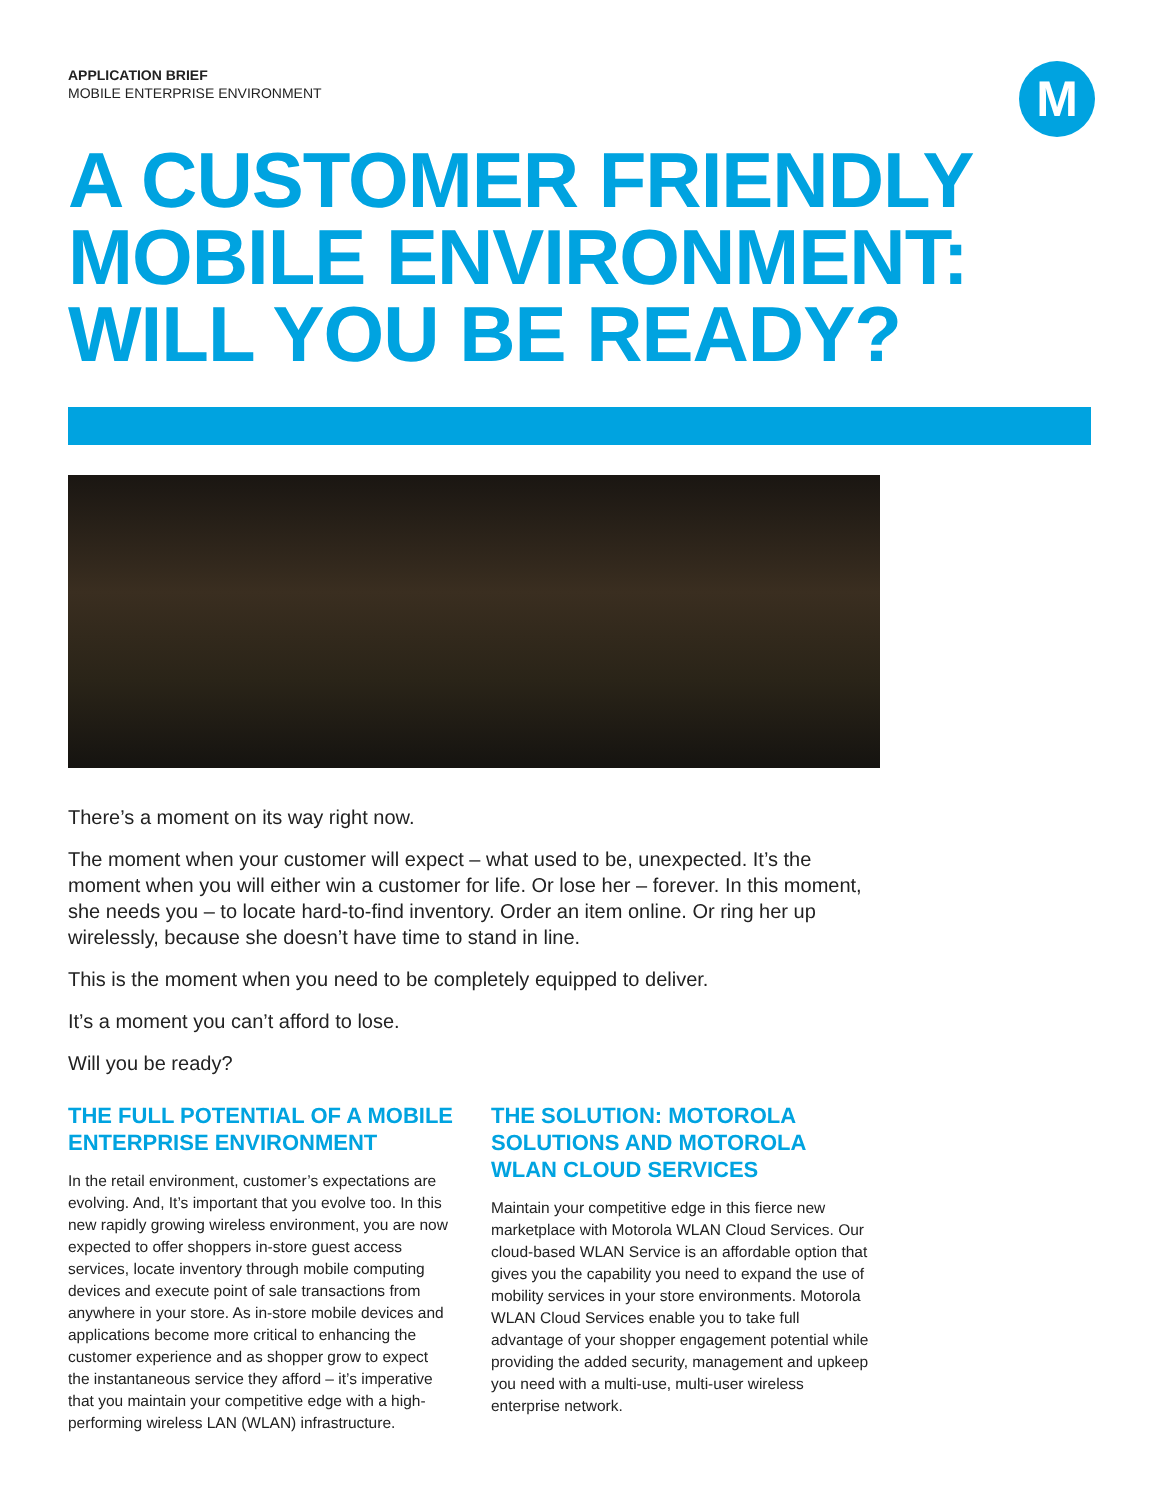M
APPLICATION BRIEF
MOBILE ENTERPRISE ENVIRONMENT
A CUSTOMER FRIENDLY
MOBILE ENVIRONMENT:
WILL YOU BE READY?
There’s a moment on its way right now.
The moment when your customer will expect – what used to be, unexpected. It’s the moment when you will either win a customer for life. Or lose her – forever. In this moment, she needs you – to locate hard-to-find inventory. Order an item online. Or ring her up wirelessly, because she doesn’t have time to stand in line.
This is the moment when you need to be completely equipped to deliver.
It’s a moment you can’t afford to lose.
Will you be ready?
THE FULL POTENTIAL OF A MOBILE ENTERPRISE ENVIRONMENT
In the retail environment, customer’s expectations are evolving. And, It’s important that you evolve too. In this new rapidly growing wireless environment, you are now expected to offer shoppers in-store guest access services, locate inventory through mobile computing devices and execute point of sale transactions from anywhere in your store. As in-store mobile devices and applications become more critical to enhancing the customer experience and as shopper grow to expect the instantaneous service they afford – it’s imperative that you maintain your competitive edge with a high-performing wireless LAN (WLAN) infrastructure.
THE SOLUTION: MOTOROLA SOLUTIONS AND MOTOROLA WLAN CLOUD SERVICES
Maintain your competitive edge in this fierce new marketplace with Motorola WLAN Cloud Services. Our cloud-based WLAN Service is an affordable option that gives you the capability you need to expand the use of mobility services in your store environments. Motorola WLAN Cloud Services enable you to take full advantage of your shopper engagement potential while providing the added security, management and upkeep you need with a multi-use, multi-user wireless enterprise network.